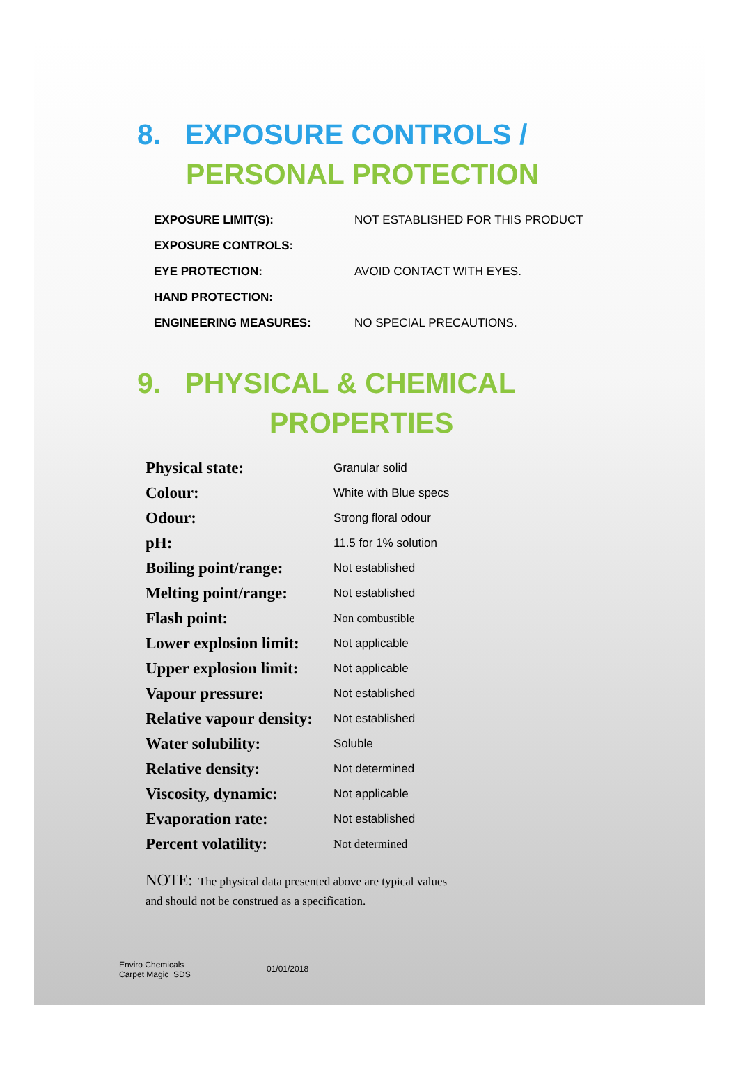8. EXPOSURE CONTROLS /
PERSONAL PROTECTION
| EXPOSURE LIMIT(S): | NOT ESTABLISHED FOR THIS PRODUCT |
| EXPOSURE CONTROLS: | |
| EYE PROTECTION: | AVOID CONTACT WITH EYES. |
| HAND PROTECTION: | |
| ENGINEERING MEASURES: | NO SPECIAL PRECAUTIONS. |
9. PHYSICAL & CHEMICAL
PROPERTIES
| Physical state: | Granular solid |
| Colour: | White with Blue specs |
| Odour: | Strong floral odour |
| pH: | 11.5 for 1% solution |
| Boiling point/range: | Not established |
| Melting point/range: | Not established |
| Flash point: | Non combustible |
| Lower explosion limit: | Not applicable |
| Upper explosion limit: | Not applicable |
| Vapour pressure: | Not established |
| Relative vapour density: | Not established |
| Water solubility: | Soluble |
| Relative density: | Not determined |
| Viscosity, dynamic: | Not applicable |
| Evaporation rate: | Not established |
| Percent volatility: | Not determined |
NOTE: The physical data presented above are typical values
and should not be construed as a specification.
Enviro Chemicals
Carpet Magic SDS
01/01/2018